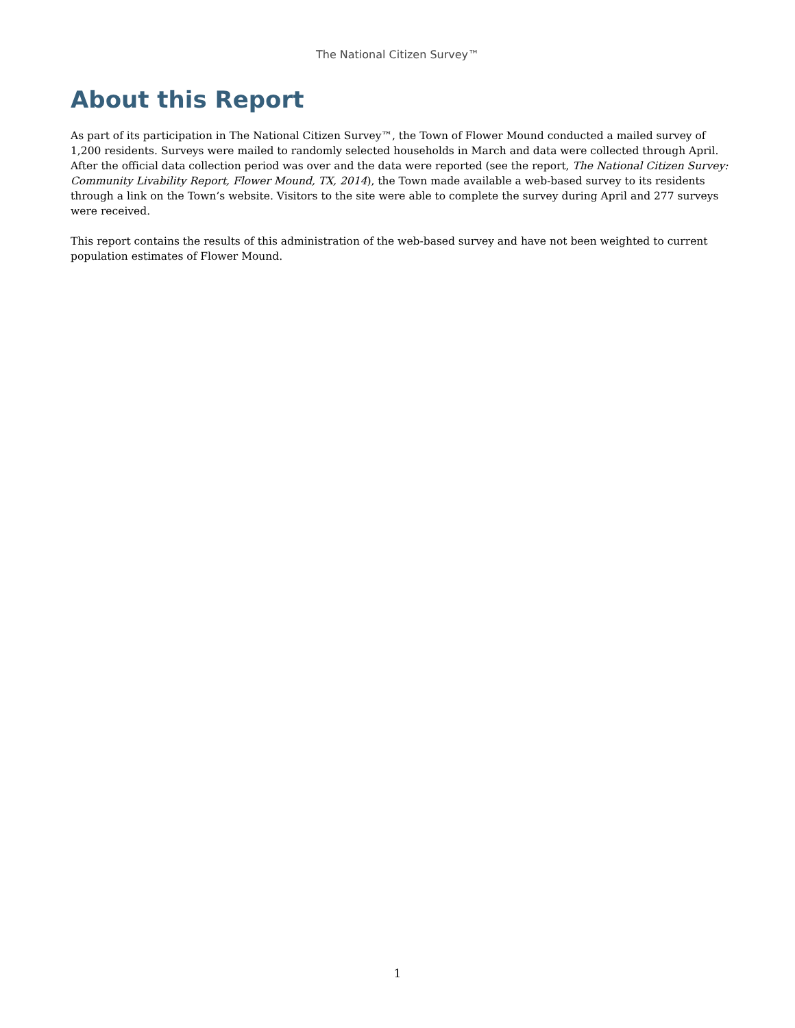The National Citizen Survey™
About this Report
As part of its participation in The National Citizen Survey™, the Town of Flower Mound conducted a mailed survey of 1,200 residents. Surveys were mailed to randomly selected households in March and data were collected through April. After the official data collection period was over and the data were reported (see the report, The National Citizen Survey: Community Livability Report, Flower Mound, TX, 2014), the Town made available a web-based survey to its residents through a link on the Town’s website. Visitors to the site were able to complete the survey during April and 277 surveys were received.
This report contains the results of this administration of the web-based survey and have not been weighted to current population estimates of Flower Mound.
1